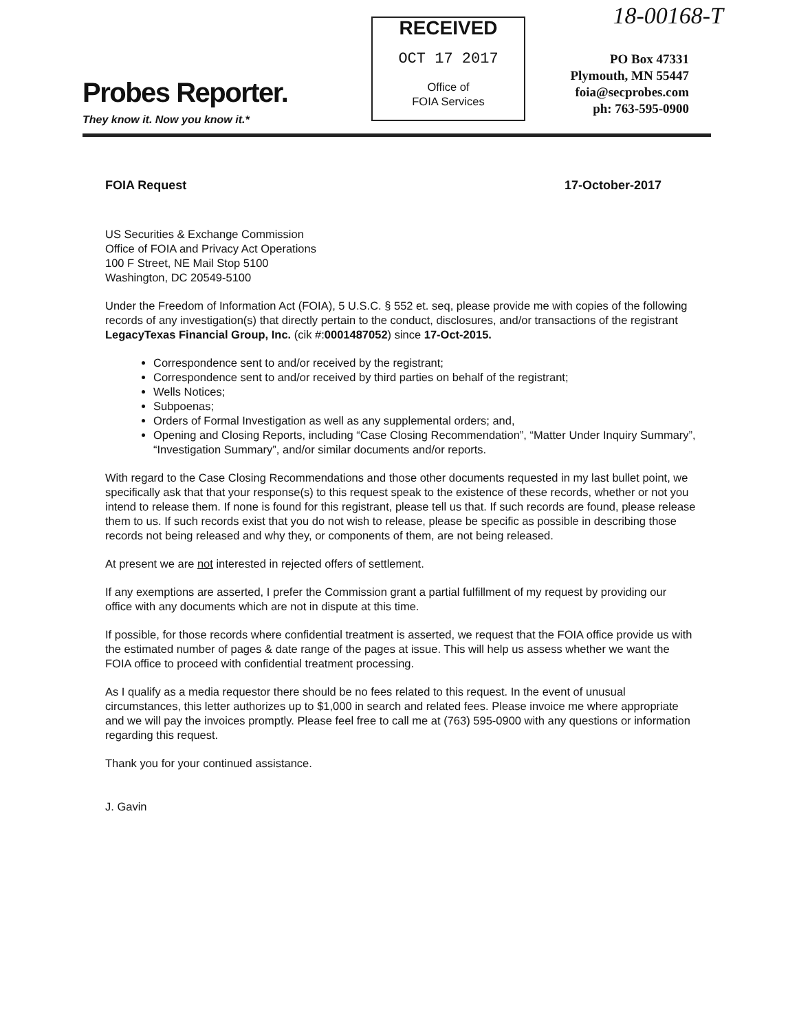18-00168-T
Probes Reporter.
They know it. Now you know it.*
RECEIVED
OCT 17 2017
Office of
FOIA Services
PO Box 47331
Plymouth, MN 55447
foia@secprobes.com
ph: 763-595-0900
FOIA Request 17-October-2017
US Securities & Exchange Commission
Office of FOIA and Privacy Act Operations
100 F Street, NE Mail Stop 5100
Washington, DC 20549-5100
Under the Freedom of Information Act (FOIA), 5 U.S.C. § 552 et. seq, please provide me with copies of the following records of any investigation(s) that directly pertain to the conduct, disclosures, and/or transactions of the registrant LegacyTexas Financial Group, Inc. (cik #:0001487052) since 17-Oct-2015.
Correspondence sent to and/or received by the registrant;
Correspondence sent to and/or received by third parties on behalf of the registrant;
Wells Notices;
Subpoenas;
Orders of Formal Investigation as well as any supplemental orders; and,
Opening and Closing Reports, including “Case Closing Recommendation”, “Matter Under Inquiry Summary”, “Investigation Summary”, and/or similar documents and/or reports.
With regard to the Case Closing Recommendations and those other documents requested in my last bullet point, we specifically ask that that your response(s) to this request speak to the existence of these records, whether or not you intend to release them. If none is found for this registrant, please tell us that. If such records are found, please release them to us. If such records exist that you do not wish to release, please be specific as possible in describing those records not being released and why they, or components of them, are not being released.
At present we are not interested in rejected offers of settlement.
If any exemptions are asserted, I prefer the Commission grant a partial fulfillment of my request by providing our office with any documents which are not in dispute at this time.
If possible, for those records where confidential treatment is asserted, we request that the FOIA office provide us with the estimated number of pages & date range of the pages at issue. This will help us assess whether we want the FOIA office to proceed with confidential treatment processing.
As I qualify as a media requestor there should be no fees related to this request. In the event of unusual circumstances, this letter authorizes up to $1,000 in search and related fees. Please invoice me where appropriate and we will pay the invoices promptly. Please feel free to call me at (763) 595-0900 with any questions or information regarding this request.
Thank you for your continued assistance.
J. Gavin